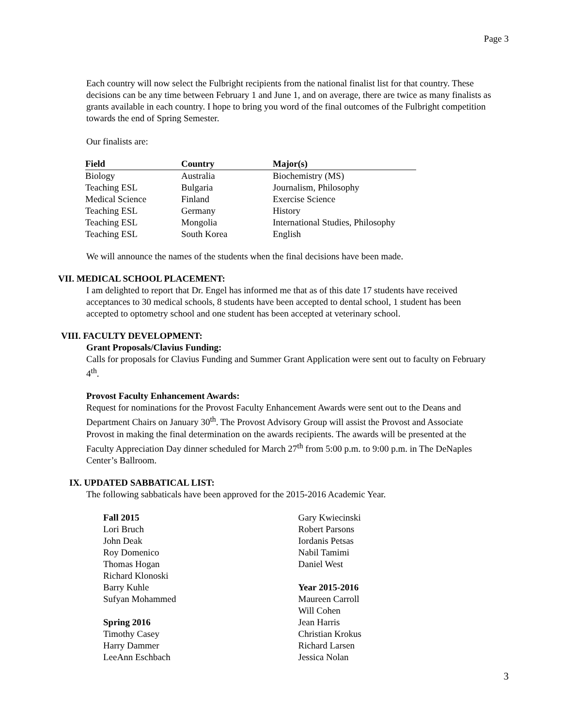Page 3
Each country will now select the Fulbright recipients from the national finalist list for that country. These decisions can be any time between February 1 and June 1, and on average, there are twice as many finalists as grants available in each country. I hope to bring you word of the final outcomes of the Fulbright competition towards the end of Spring Semester.
Our finalists are:
| Field | Country | Major(s) |
| --- | --- | --- |
| Biology | Australia | Biochemistry (MS) |
| Teaching ESL | Bulgaria | Journalism, Philosophy |
| Medical Science | Finland | Exercise Science |
| Teaching ESL | Germany | History |
| Teaching ESL | Mongolia | International Studies, Philosophy |
| Teaching ESL | South Korea | English |
We will announce the names of the students when the final decisions have been made.
VII. MEDICAL SCHOOL PLACEMENT:
I am delighted to report that Dr. Engel has informed me that as of this date 17 students have received acceptances to 30 medical schools, 8 students have been accepted to dental school, 1 student has been accepted to optometry school and one student has been accepted at veterinary school.
VIII. FACULTY DEVELOPMENT:
Grant Proposals/Clavius Funding:
Calls for proposals for Clavius Funding and Summer Grant Application were sent out to faculty on February 4<sup>th</sup>.
Provost Faculty Enhancement Awards:
Request for nominations for the Provost Faculty Enhancement Awards were sent out to the Deans and Department Chairs on January 30<sup>th</sup>. The Provost Advisory Group will assist the Provost and Associate Provost in making the final determination on the awards recipients. The awards will be presented at the Faculty Appreciation Day dinner scheduled for March 27<sup>th</sup> from 5:00 p.m. to 9:00 p.m. in The DeNaples Center’s Ballroom.
IX. UPDATED SABBATICAL LIST:
The following sabbaticals have been approved for the 2015-2016 Academic Year.
Fall 2015
Lori Bruch
John Deak
Roy Domenico
Thomas Hogan
Richard Klonoski
Barry Kuhle
Sufyan Mohammed
Spring 2016
Timothy Casey
Harry Dammer
LeeAnn Eschbach
Gary Kwiecinski
Robert Parsons
Iordanis Petsas
Nabil Tamimi
Daniel West
Year 2015-2016
Maureen Carroll
Will Cohen
Jean Harris
Christian Krokus
Richard Larsen
Jessica Nolan
3